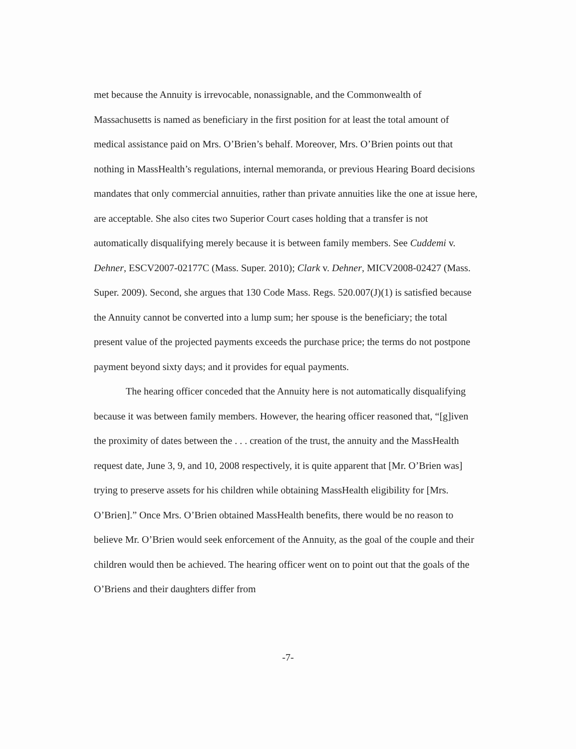met because the Annuity is irrevocable, nonassignable, and the Commonwealth of Massachusetts is named as beneficiary in the first position for at least the total amount of medical assistance paid on Mrs. O’Brien’s behalf. Moreover, Mrs. O’Brien points out that nothing in MassHealth’s regulations, internal memoranda, or previous Hearing Board decisions mandates that only commercial annuities, rather than private annuities like the one at issue here, are acceptable. She also cites two Superior Court cases holding that a transfer is not automatically disqualifying merely because it is between family members. See Cuddemi v. Dehner, ESCV2007-02177C (Mass. Super. 2010); Clark v. Dehner, MICV2008-02427 (Mass. Super. 2009). Second, she argues that 130 Code Mass. Regs. 520.007(J)(1) is satisfied because the Annuity cannot be converted into a lump sum; her spouse is the beneficiary; the total present value of the projected payments exceeds the purchase price; the terms do not postpone payment beyond sixty days; and it provides for equal payments.
The hearing officer conceded that the Annuity here is not automatically disqualifying because it was between family members. However, the hearing officer reasoned that, “[g]iven the proximity of dates between the . . . creation of the trust, the annuity and the MassHealth request date, June 3, 9, and 10, 2008 respectively, it is quite apparent that [Mr. O’Brien was] trying to preserve assets for his children while obtaining MassHealth eligibility for [Mrs. O’Brien].” Once Mrs. O’Brien obtained MassHealth benefits, there would be no reason to believe Mr. O’Brien would seek enforcement of the Annuity, as the goal of the couple and their children would then be achieved. The hearing officer went on to point out that the goals of the O’Briens and their daughters differ from
-7-